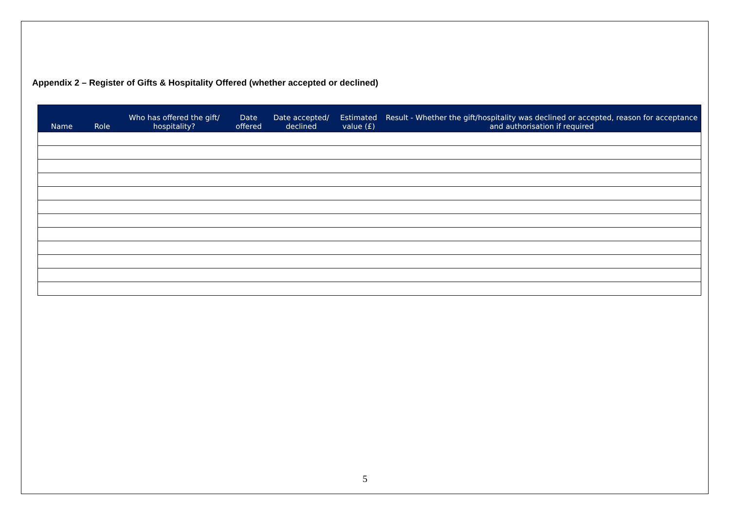Appendix 2 – Register of Gifts & Hospitality Offered (whether accepted or declined)
| Name | Role | Who has offered the gift/ hospitality? | Date offered | Date accepted/ declined | Estimated value (£) | Result - Whether the gift/hospitality was declined or accepted, reason for acceptance and authorisation if required |
| --- | --- | --- | --- | --- | --- | --- |
5